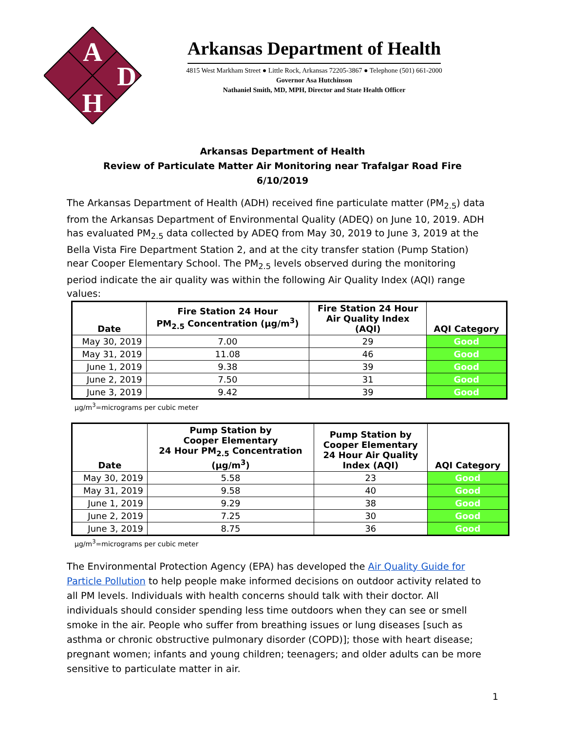A
D
H
Arkansas Department of Health
4815 West Markham Street ● Little Rock, Arkansas 72205-3867 ● Telephone (501) 661-2000
Governor Asa Hutchinson
Nathaniel Smith, MD, MPH, Director and State Health Officer
Arkansas Department of Health
Review of Particulate Matter Air Monitoring near Trafalgar Road Fire
6/10/2019
The Arkansas Department of Health (ADH) received fine particulate matter (PM<sub>2.5</sub>) data from the Arkansas Department of Environmental Quality (ADEQ) on June 10, 2019. ADH has evaluated PM<sub>2.5</sub> data collected by ADEQ from May 30, 2019 to June 3, 2019 at the Bella Vista Fire Department Station 2, and at the city transfer station (Pump Station) near Cooper Elementary School. The PM<sub>2.5</sub> levels observed during the monitoring period indicate the air quality was within the following Air Quality Index (AQI) range values:
| Date | Fire Station 24 Hour PM<sub>2.5</sub> Concentration (µg/m<sup>3</sup>) | Fire Station 24 Hour Air Quality Index (AQI) | AQI Category |
| --- | --- | --- | --- |
| May 30, 2019 | 7.00 | 29 | Good |
| May 31, 2019 | 11.08 | 46 | Good |
| June 1, 2019 | 9.38 | 39 | Good |
| June 2, 2019 | 7.50 | 31 | Good |
| June 3, 2019 | 9.42 | 39 | Good |
µg/m<sup>3</sup>=micrograms per cubic meter
| Date | Pump Station by Cooper Elementary 24 Hour PM<sub>2.5</sub> Concentration (µg/m<sup>3</sup>) | Pump Station by Cooper Elementary 24 Hour Air Quality Index (AQI) | AQI Category |
| --- | --- | --- | --- |
| May 30, 2019 | 5.58 | 23 | Good |
| May 31, 2019 | 9.58 | 40 | Good |
| June 1, 2019 | 9.29 | 38 | Good |
| June 2, 2019 | 7.25 | 30 | Good |
| June 3, 2019 | 8.75 | 36 | Good |
µg/m<sup>3</sup>=micrograms per cubic meter
The Environmental Protection Agency (EPA) has developed the Air Quality Guide for Particle Pollution to help people make informed decisions on outdoor activity related to all PM levels. Individuals with health concerns should talk with their doctor. All individuals should consider spending less time outdoors when they can see or smell smoke in the air. People who suffer from breathing issues or lung diseases [such as asthma or chronic obstructive pulmonary disorder (COPD)]; those with heart disease; pregnant women; infants and young children; teenagers; and older adults can be more sensitive to particulate matter in air.
1